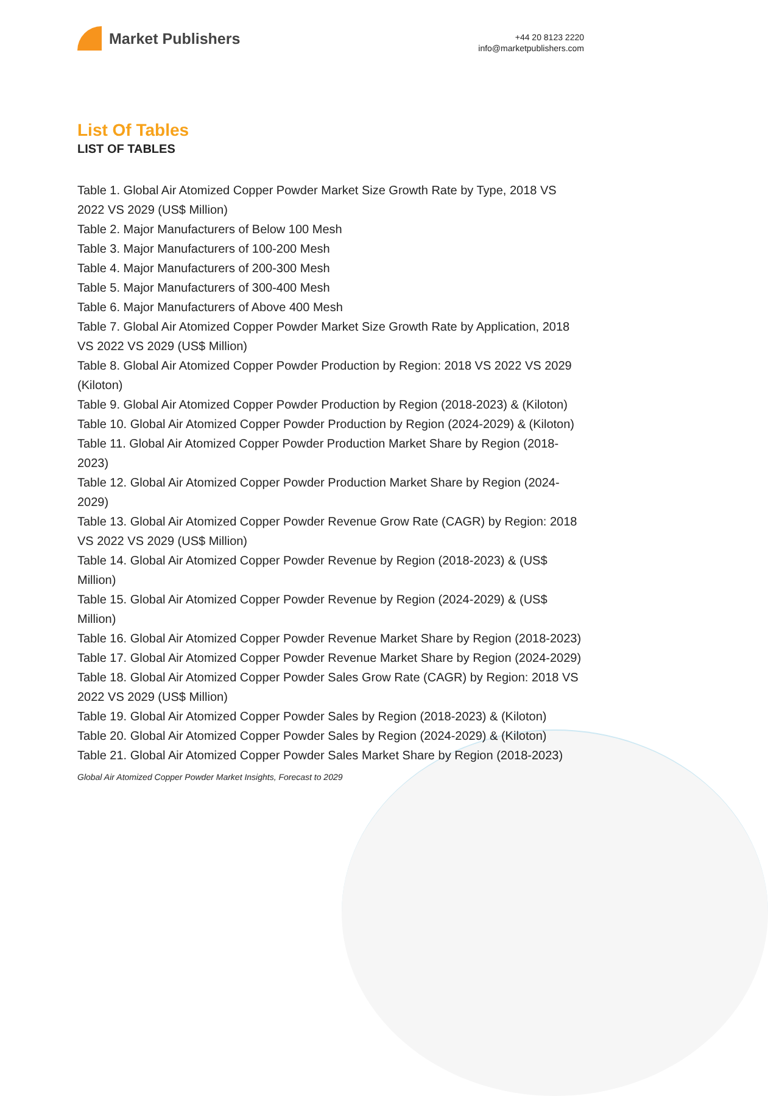Market Publishers
+44 20 8123 2220
info@marketpublishers.com
List Of Tables
LIST OF TABLES
Table 1. Global Air Atomized Copper Powder Market Size Growth Rate by Type, 2018 VS 2022 VS 2029 (US$ Million)
Table 2. Major Manufacturers of Below 100 Mesh
Table 3. Major Manufacturers of 100-200 Mesh
Table 4. Major Manufacturers of 200-300 Mesh
Table 5. Major Manufacturers of 300-400 Mesh
Table 6. Major Manufacturers of Above 400 Mesh
Table 7. Global Air Atomized Copper Powder Market Size Growth Rate by Application, 2018 VS 2022 VS 2029 (US$ Million)
Table 8. Global Air Atomized Copper Powder Production by Region: 2018 VS 2022 VS 2029 (Kiloton)
Table 9. Global Air Atomized Copper Powder Production by Region (2018-2023) & (Kiloton)
Table 10. Global Air Atomized Copper Powder Production by Region (2024-2029) & (Kiloton)
Table 11. Global Air Atomized Copper Powder Production Market Share by Region (2018-2023)
Table 12. Global Air Atomized Copper Powder Production Market Share by Region (2024-2029)
Table 13. Global Air Atomized Copper Powder Revenue Grow Rate (CAGR) by Region: 2018 VS 2022 VS 2029 (US$ Million)
Table 14. Global Air Atomized Copper Powder Revenue by Region (2018-2023) & (US$ Million)
Table 15. Global Air Atomized Copper Powder Revenue by Region (2024-2029) & (US$ Million)
Table 16. Global Air Atomized Copper Powder Revenue Market Share by Region (2018-2023)
Table 17. Global Air Atomized Copper Powder Revenue Market Share by Region (2024-2029)
Table 18. Global Air Atomized Copper Powder Sales Grow Rate (CAGR) by Region: 2018 VS 2022 VS 2029 (US$ Million)
Table 19. Global Air Atomized Copper Powder Sales by Region (2018-2023) & (Kiloton)
Table 20. Global Air Atomized Copper Powder Sales by Region (2024-2029) & (Kiloton)
Table 21. Global Air Atomized Copper Powder Sales Market Share by Region (2018-2023)
Global Air Atomized Copper Powder Market Insights, Forecast to 2029